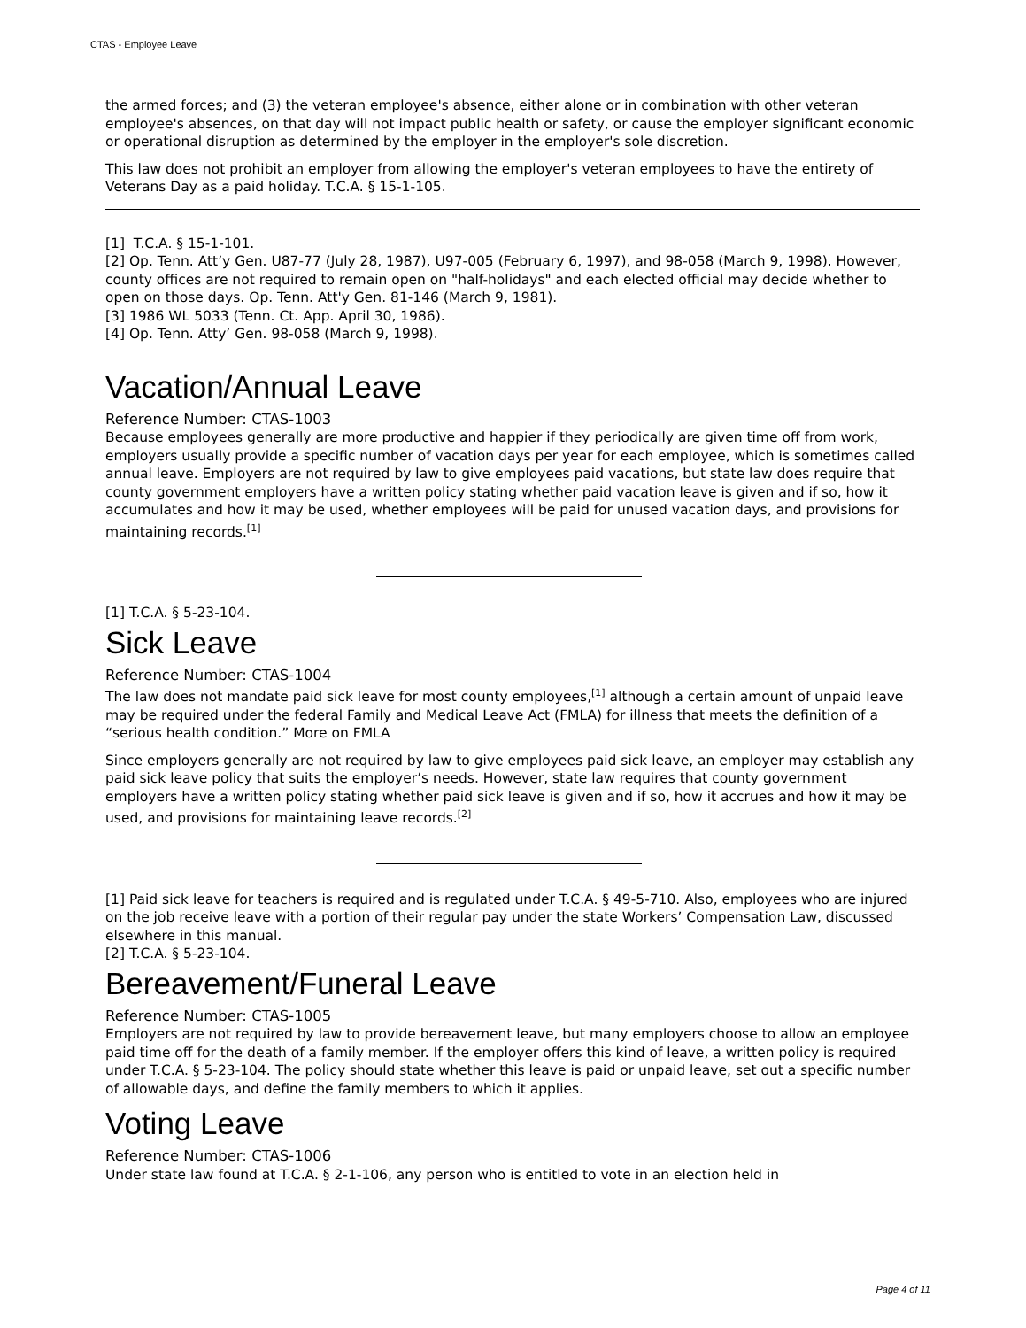CTAS - Employee Leave
the armed forces; and (3) the veteran employee's absence, either alone or in combination with other veteran employee's absences, on that day will not impact public health or safety, or cause the employer significant economic or operational disruption as determined by the employer in the employer's sole discretion.
This law does not prohibit an employer from allowing the employer's veteran employees to have the entirety of Veterans Day as a paid holiday. T.C.A. § 15-1-105.
[1] T.C.A. § 15-1-101.
[2] Op. Tenn. Att’y Gen. U87-77 (July 28, 1987), U97-005 (February 6, 1997), and 98-058 (March 9, 1998). However, county offices are not required to remain open on "half-holidays" and each elected official may decide whether to open on those days. Op. Tenn. Att'y Gen. 81-146 (March 9, 1981).
[3] 1986 WL 5033 (Tenn. Ct. App. April 30, 1986).
[4] Op. Tenn. Atty’ Gen. 98-058 (March 9, 1998).
Vacation/Annual Leave
Reference Number: CTAS-1003
Because employees generally are more productive and happier if they periodically are given time off from work, employers usually provide a specific number of vacation days per year for each employee, which is sometimes called annual leave. Employers are not required by law to give employees paid vacations, but state law does require that county government employers have a written policy stating whether paid vacation leave is given and if so, how it accumulates and how it may be used, whether employees will be paid for unused vacation days, and provisions for maintaining records.<sup>[1]</sup>
[1] T.C.A. § 5-23-104.
Sick Leave
Reference Number: CTAS-1004
The law does not mandate paid sick leave for most county employees,<sup>[1]</sup> although a certain amount of unpaid leave may be required under the federal Family and Medical Leave Act (FMLA) for illness that meets the definition of a “serious health condition.” More on FMLA
Since employers generally are not required by law to give employees paid sick leave, an employer may establish any paid sick leave policy that suits the employer’s needs. However, state law requires that county government employers have a written policy stating whether paid sick leave is given and if so, how it accrues and how it may be used, and provisions for maintaining leave records.<sup>[2]</sup>
[1] Paid sick leave for teachers is required and is regulated under T.C.A. § 49-5-710. Also, employees who are injured on the job receive leave with a portion of their regular pay under the state Workers’ Compensation Law, discussed elsewhere in this manual.
[2] T.C.A. § 5-23-104.
Bereavement/Funeral Leave
Reference Number: CTAS-1005
Employers are not required by law to provide bereavement leave, but many employers choose to allow an employee paid time off for the death of a family member. If the employer offers this kind of leave, a written policy is required under T.C.A. § 5-23-104. The policy should state whether this leave is paid or unpaid leave, set out a specific number of allowable days, and define the family members to which it applies.
Voting Leave
Reference Number: CTAS-1006
Under state law found at T.C.A. § 2-1-106, any person who is entitled to vote in an election held in
Page 4 of 11